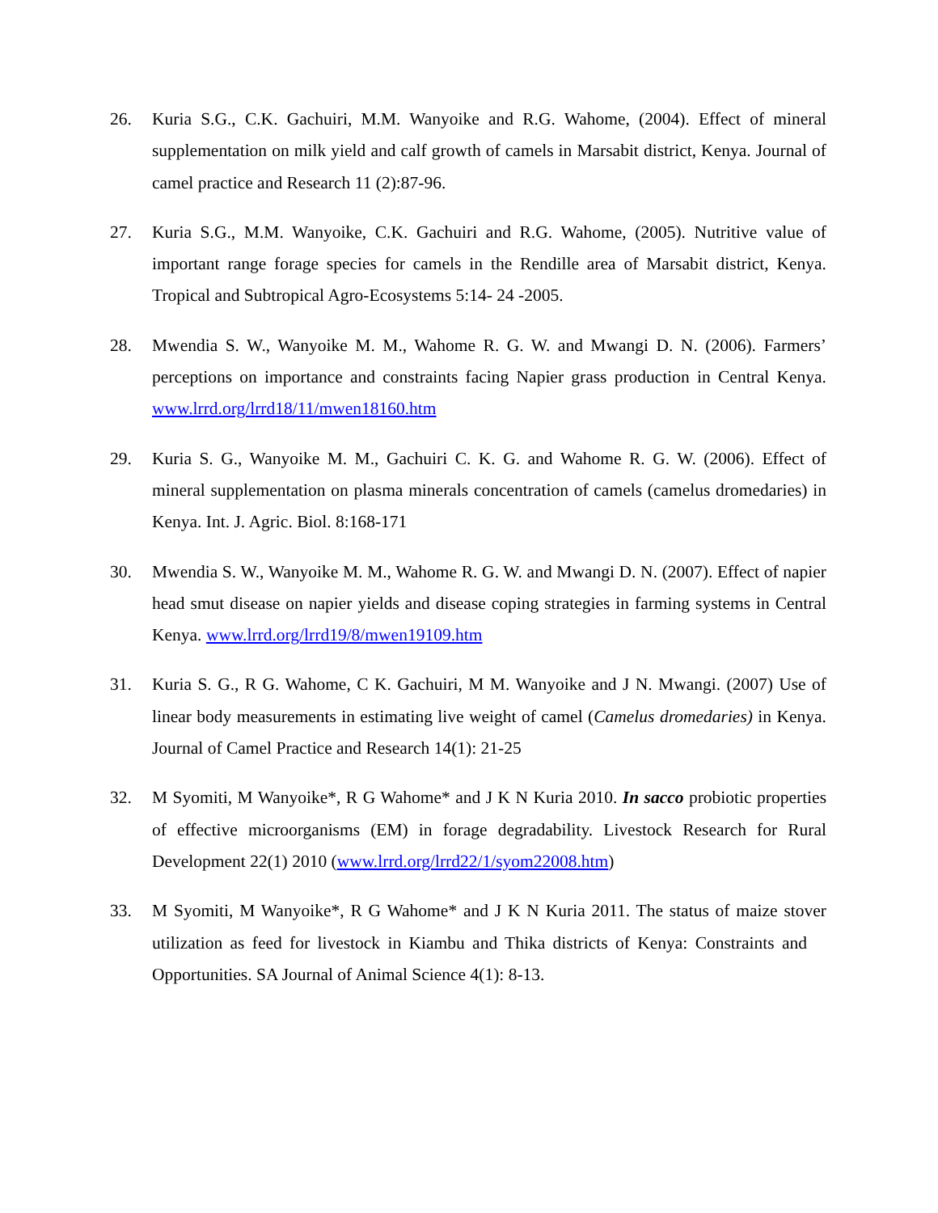26. Kuria S.G., C.K. Gachuiri, M.M. Wanyoike and R.G. Wahome, (2004). Effect of mineral supplementation on milk yield and calf growth of camels in Marsabit district, Kenya. Journal of camel practice and Research 11 (2):87-96.
27. Kuria S.G., M.M. Wanyoike, C.K. Gachuiri and R.G. Wahome, (2005). Nutritive value of important range forage species for camels in the Rendille area of Marsabit district, Kenya. Tropical and Subtropical Agro-Ecosystems 5:14- 24 -2005.
28. Mwendia S. W., Wanyoike M. M., Wahome R. G. W. and Mwangi D. N. (2006). Farmers’ perceptions on importance and constraints facing Napier grass production in Central Kenya. www.lrrd.org/lrrd18/11/mwen18160.htm
29. Kuria S. G., Wanyoike M. M., Gachuiri C. K. G. and Wahome R. G. W. (2006). Effect of mineral supplementation on plasma minerals concentration of camels (camelus dromedaries) in Kenya. Int. J. Agric. Biol. 8:168-171
30. Mwendia S. W., Wanyoike M. M., Wahome R. G. W. and Mwangi D. N. (2007). Effect of napier head smut disease on napier yields and disease coping strategies in farming systems in Central Kenya. www.lrrd.org/lrrd19/8/mwen19109.htm
31. Kuria S. G., R G. Wahome, C K. Gachuiri, M M. Wanyoike and J N. Mwangi. (2007) Use of linear body measurements in estimating live weight of camel (Camelus dromedaries) in Kenya. Journal of Camel Practice and Research 14(1): 21-25
32. M Syomiti, M Wanyoike*, R G Wahome* and J K N Kuria 2010. In sacco probiotic properties of effective microorganisms (EM) in forage degradability. Livestock Research for Rural Development 22(1) 2010 (www.lrrd.org/lrrd22/1/syom22008.htm)
33. M Syomiti, M Wanyoike*, R G Wahome* and J K N Kuria 2011. The status of maize stover utilization as feed for livestock in Kiambu and Thika districts of Kenya: Constraints and Opportunities. SA Journal of Animal Science 4(1): 8-13.